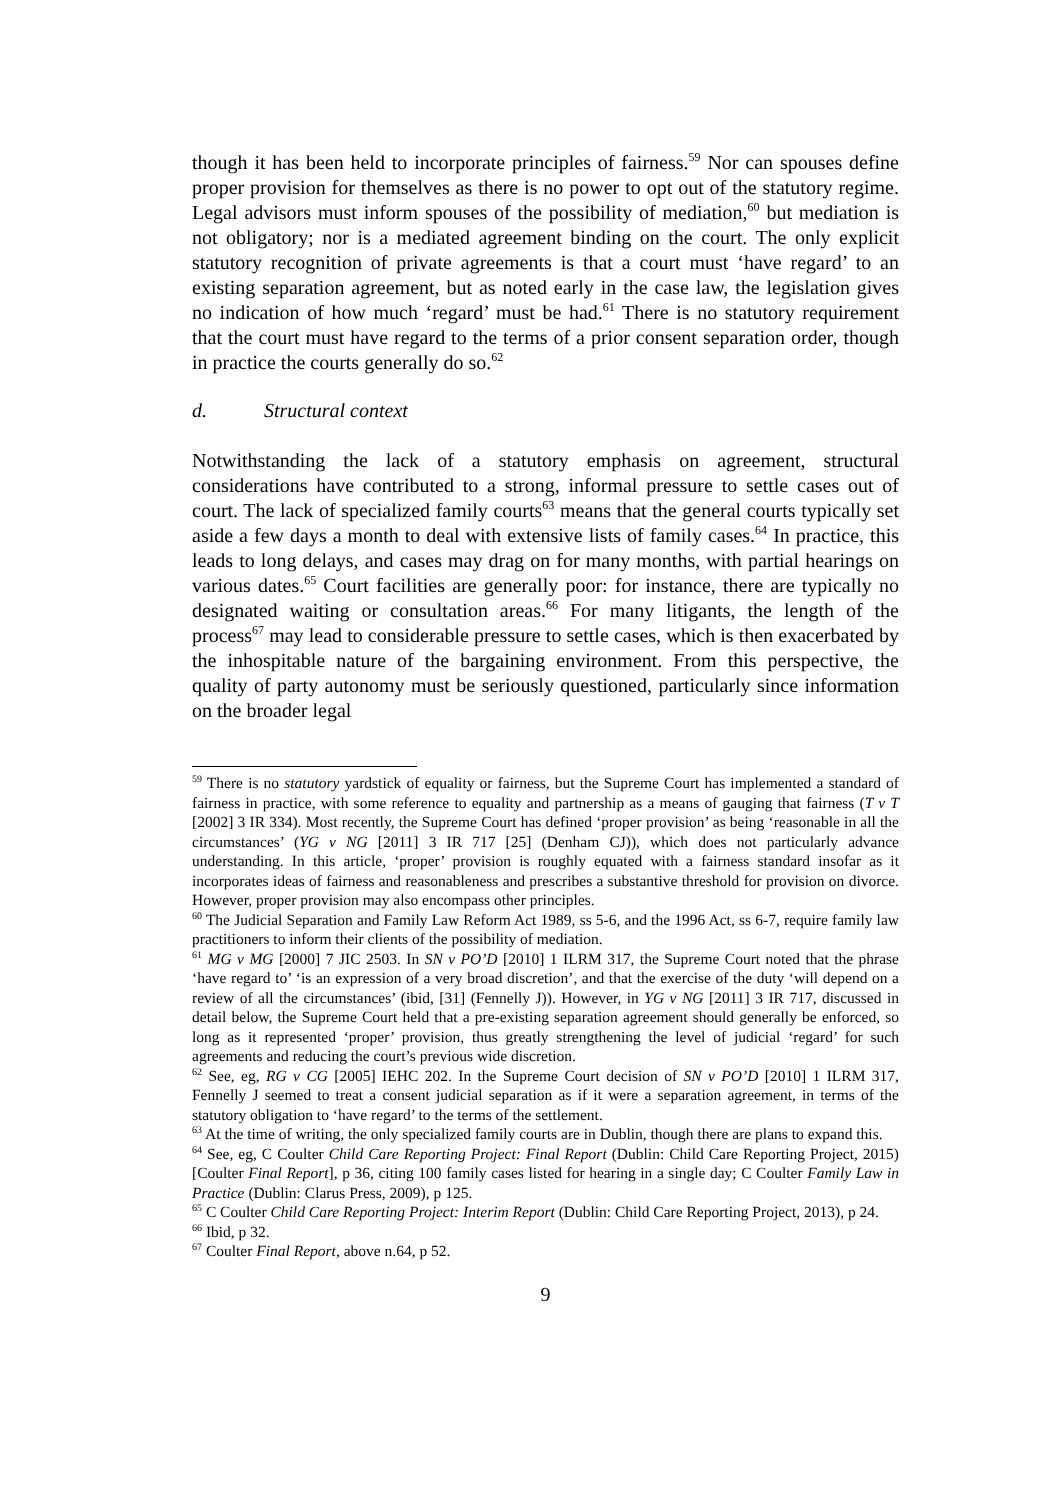though it has been held to incorporate principles of fairness.<sup>59</sup> Nor can spouses define proper provision for themselves as there is no power to opt out of the statutory regime. Legal advisors must inform spouses of the possibility of mediation,<sup>60</sup> but mediation is not obligatory; nor is a mediated agreement binding on the court. The only explicit statutory recognition of private agreements is that a court must ‘have regard’ to an existing separation agreement, but as noted early in the case law, the legislation gives no indication of how much ‘regard’ must be had.<sup>61</sup> There is no statutory requirement that the court must have regard to the terms of a prior consent separation order, though in practice the courts generally do so.<sup>62</sup>
d. Structural context
Notwithstanding the lack of a statutory emphasis on agreement, structural considerations have contributed to a strong, informal pressure to settle cases out of court. The lack of specialized family courts<sup>63</sup> means that the general courts typically set aside a few days a month to deal with extensive lists of family cases.<sup>64</sup> In practice, this leads to long delays, and cases may drag on for many months, with partial hearings on various dates.<sup>65</sup> Court facilities are generally poor: for instance, there are typically no designated waiting or consultation areas.<sup>66</sup> For many litigants, the length of the process<sup>67</sup> may lead to considerable pressure to settle cases, which is then exacerbated by the inhospitable nature of the bargaining environment. From this perspective, the quality of party autonomy must be seriously questioned, particularly since information on the broader legal
<sup>59</sup> There is no statutory yardstick of equality or fairness, but the Supreme Court has implemented a standard of fairness in practice, with some reference to equality and partnership as a means of gauging that fairness (T v T [2002] 3 IR 334). Most recently, the Supreme Court has defined ‘proper provision’ as being ‘reasonable in all the circumstances’ (YG v NG [2011] 3 IR 717 [25] (Denham CJ)), which does not particularly advance understanding. In this article, ‘proper’ provision is roughly equated with a fairness standard insofar as it incorporates ideas of fairness and reasonableness and prescribes a substantive threshold for provision on divorce. However, proper provision may also encompass other principles.
<sup>60</sup> The Judicial Separation and Family Law Reform Act 1989, ss 5-6, and the 1996 Act, ss 6-7, require family law practitioners to inform their clients of the possibility of mediation.
<sup>61</sup> MG v MG [2000] 7 JIC 2503. In SN v PO’D [2010] 1 ILRM 317, the Supreme Court noted that the phrase ‘have regard to’ ‘is an expression of a very broad discretion’, and that the exercise of the duty ‘will depend on a review of all the circumstances’ (ibid, [31] (Fennelly J)). However, in YG v NG [2011] 3 IR 717, discussed in detail below, the Supreme Court held that a pre-existing separation agreement should generally be enforced, so long as it represented ‘proper’ provision, thus greatly strengthening the level of judicial ‘regard’ for such agreements and reducing the court’s previous wide discretion.
<sup>62</sup> See, eg, RG v CG [2005] IEHC 202. In the Supreme Court decision of SN v PO’D [2010] 1 ILRM 317, Fennelly J seemed to treat a consent judicial separation as if it were a separation agreement, in terms of the statutory obligation to ‘have regard’ to the terms of the settlement.
<sup>63</sup> At the time of writing, the only specialized family courts are in Dublin, though there are plans to expand this.
<sup>64</sup> See, eg, C Coulter Child Care Reporting Project: Final Report (Dublin: Child Care Reporting Project, 2015) [Coulter Final Report], p 36, citing 100 family cases listed for hearing in a single day; C Coulter Family Law in Practice (Dublin: Clarus Press, 2009), p 125.
<sup>65</sup> C Coulter Child Care Reporting Project: Interim Report (Dublin: Child Care Reporting Project, 2013), p 24.
<sup>66</sup> Ibid, p 32.
<sup>67</sup> Coulter Final Report, above n.64, p 52.
9